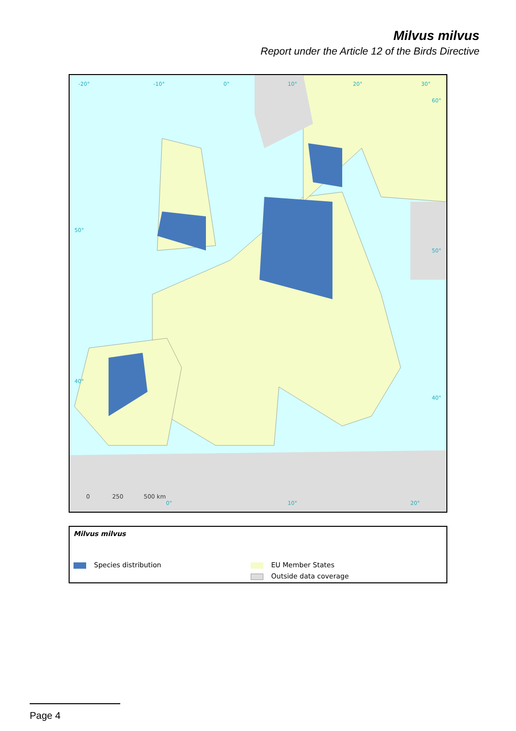Milvus milvus
Report under the Article 12 of the Birds Directive
-20° -10° 0° 10° 20° 30°
60°
50°
50°
40°
40°
0 250 500 km
0° 10° 20°
Milvus milvus
Species distribution EU Member States
Outside data coverage
Page 4